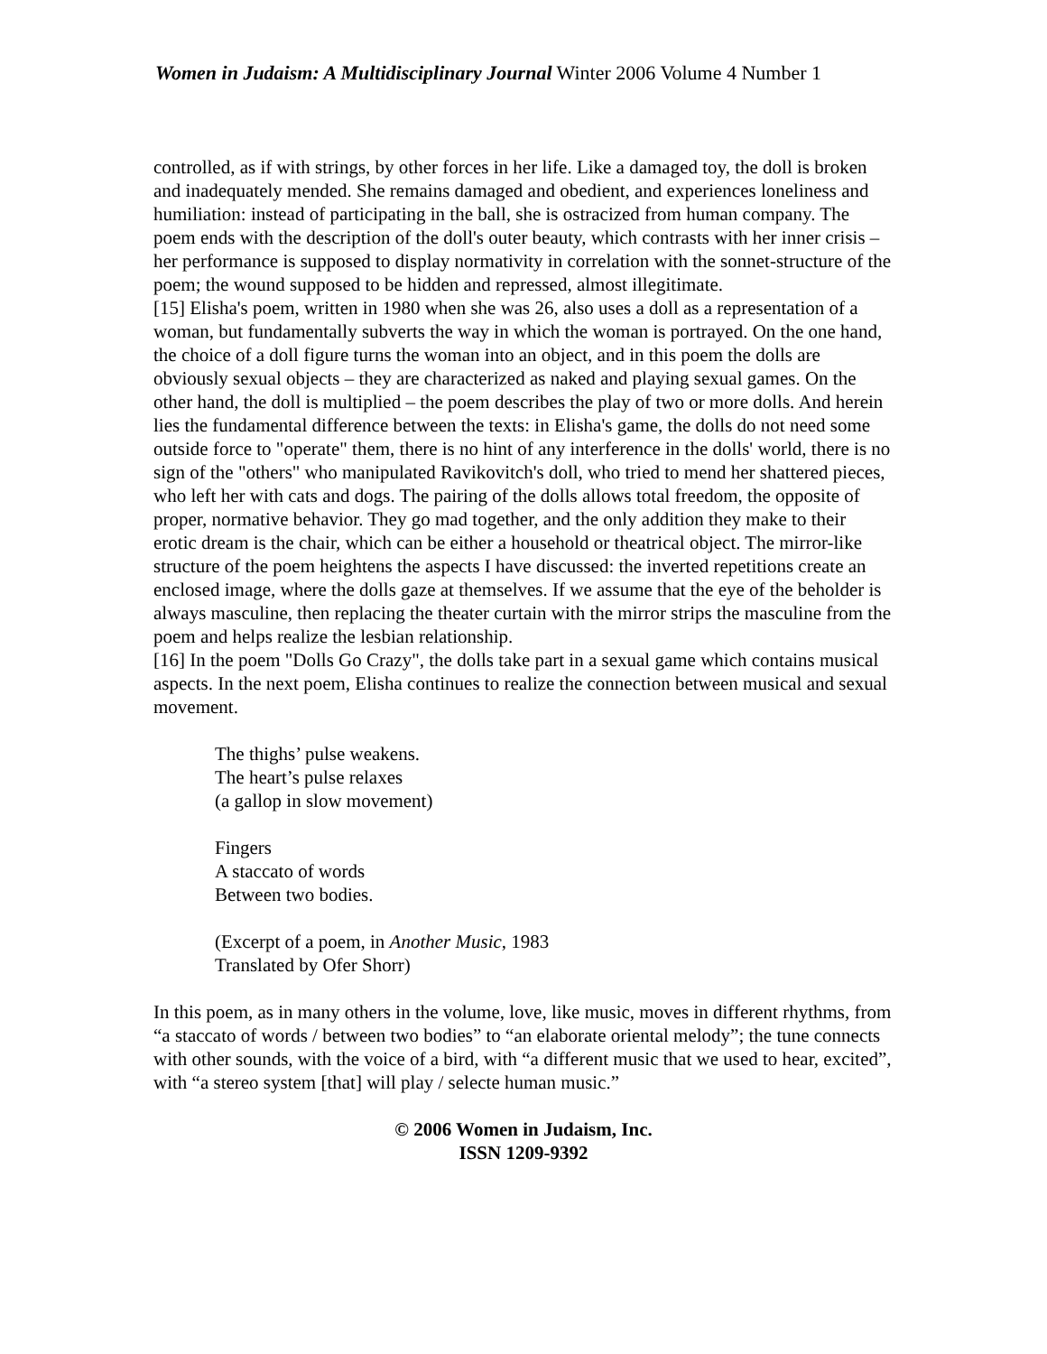Women in Judaism: A Multidisciplinary Journal Winter 2006 Volume 4 Number 1
controlled, as if with strings, by other forces in her life. Like a damaged toy, the doll is broken and inadequately mended. She remains damaged and obedient, and experiences loneliness and humiliation: instead of participating in the ball, she is ostracized from human company. The poem ends with the description of the doll's outer beauty, which contrasts with her inner crisis – her performance is supposed to display normativity in correlation with the sonnet-structure of the poem; the wound supposed to be hidden and repressed, almost illegitimate.
[15] Elisha's poem, written in 1980 when she was 26, also uses a doll as a representation of a woman, but fundamentally subverts the way in which the woman is portrayed. On the one hand, the choice of a doll figure turns the woman into an object, and in this poem the dolls are obviously sexual objects – they are characterized as naked and playing sexual games. On the other hand, the doll is multiplied – the poem describes the play of two or more dolls. And herein lies the fundamental difference between the texts: in Elisha's game, the dolls do not need some outside force to "operate" them, there is no hint of any interference in the dolls' world, there is no sign of the "others" who manipulated Ravikovitch's doll, who tried to mend her shattered pieces, who left her with cats and dogs. The pairing of the dolls allows total freedom, the opposite of proper, normative behavior. They go mad together, and the only addition they make to their erotic dream is the chair, which can be either a household or theatrical object. The mirror-like structure of the poem heightens the aspects I have discussed: the inverted repetitions create an enclosed image, where the dolls gaze at themselves. If we assume that the eye of the beholder is always masculine, then replacing the theater curtain with the mirror strips the masculine from the poem and helps realize the lesbian relationship.
[16] In the poem "Dolls Go Crazy", the dolls take part in a sexual game which contains musical aspects. In the next poem, Elisha continues to realize the connection between musical and sexual movement.
The thighs’ pulse weakens.
The heart’s pulse relaxes
(a gallop in slow movement)
Fingers
A staccato of words
Between two bodies.
(Excerpt of a poem, in Another Music, 1983
Translated by Ofer Shorr)
In this poem, as in many others in the volume, love, like music, moves in different rhythms, from “a staccato of words / between two bodies” to “an elaborate oriental melody”; the tune connects with other sounds, with the voice of a bird, with “a different music that we used to hear, excited”, with “a stereo system [that] will play / selecte human music.”
© 2006 Women in Judaism, Inc.
ISSN 1209-9392